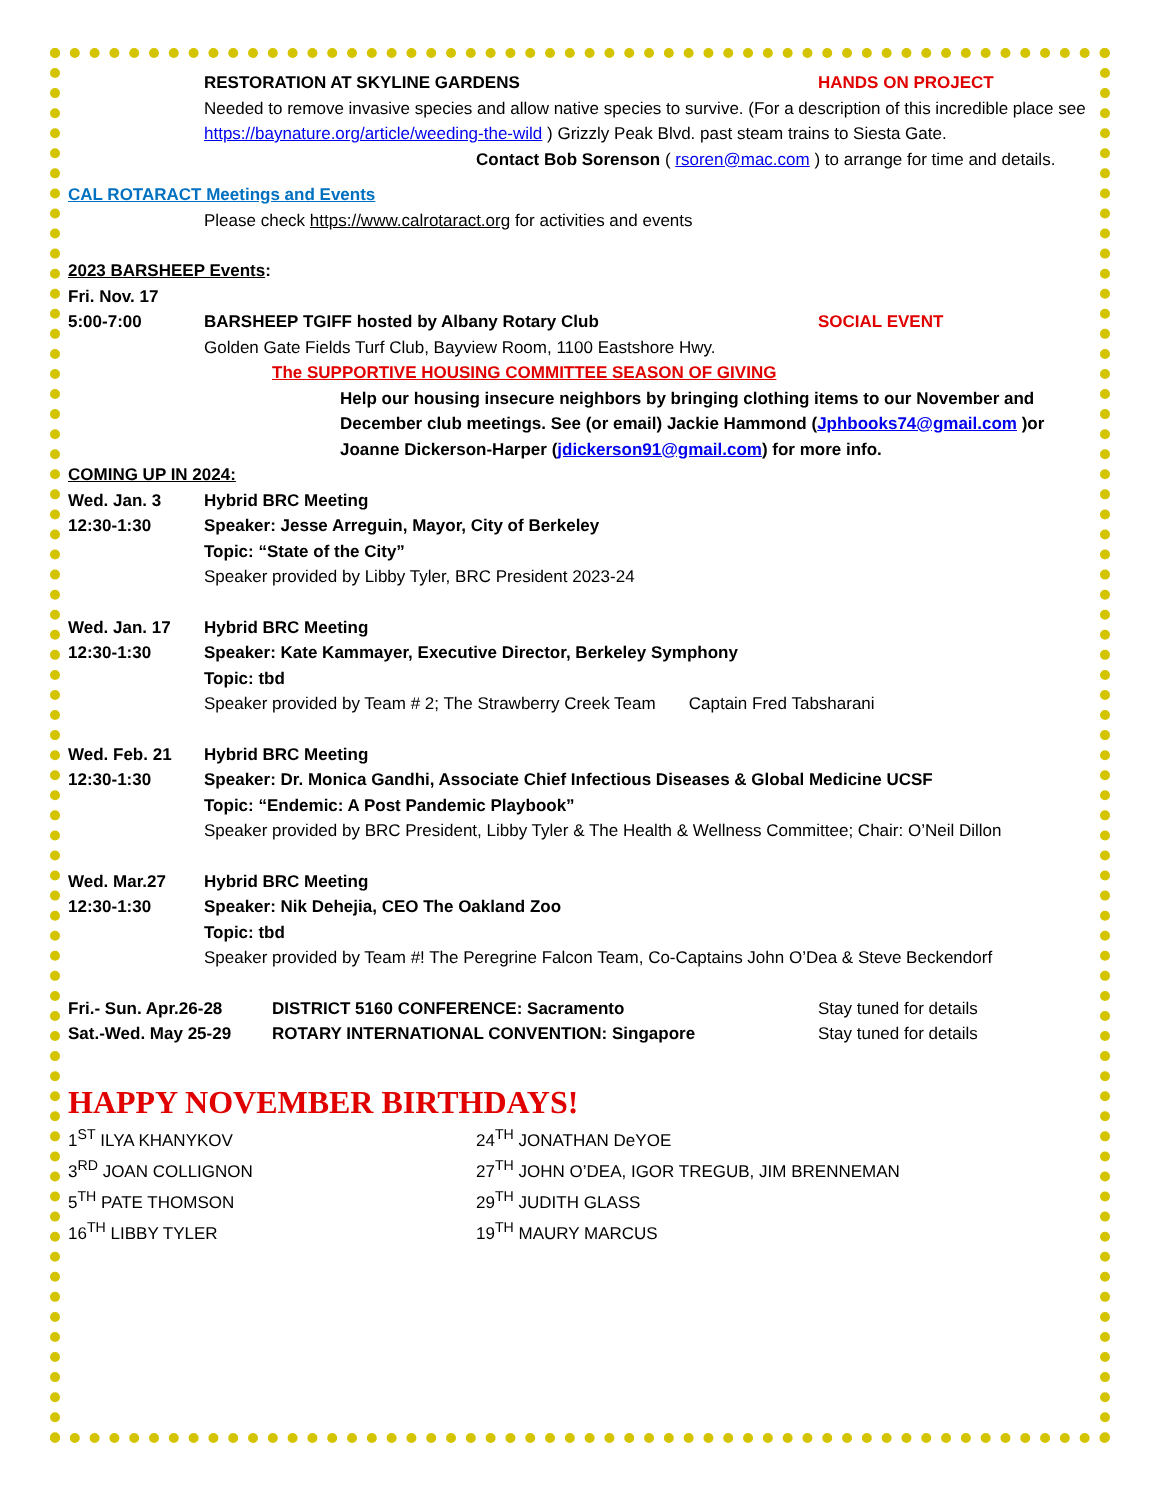RESTORATION AT SKYLINE GARDENS HANDS ON PROJECT
Needed to remove invasive species and allow native species to survive. (For a description of this incredible place see https://baynature.org/article/weeding-the-wild ) Grizzly Peak Blvd. past steam trains to Siesta Gate.
Contact Bob Sorenson ( rsoren@mac.com ) to arrange for time and details.
CAL ROTARACT Meetings and Events
Please check https://www.calrotaract.org for activities and events
2023 BARSHEEP Events:
Fri. Nov. 17
5:00-7:00 BARSHEEP TGIFF hosted by Albany Rotary Club SOCIAL EVENT
Golden Gate Fields Turf Club, Bayview Room, 1100 Eastshore Hwy.
The SUPPORTIVE HOUSING COMMITTEE SEASON OF GIVING
Help our housing insecure neighbors by bringing clothing items to our November and December club meetings. See (or email) Jackie Hammond (Jphbooks74@gmail.com )or Joanne Dickerson-Harper (jdickerson91@gmail.com) for more info.
COMING UP IN 2024:
Wed. Jan. 3 Hybrid BRC Meeting
12:30-1:30 Speaker: Jesse Arreguin, Mayor, City of Berkeley
Topic: “State of the City”
Speaker provided by Libby Tyler, BRC President 2023-24
Wed. Jan. 17 Hybrid BRC Meeting
12:30-1:30 Speaker: Kate Kammayer, Executive Director, Berkeley Symphony
Topic: tbd
Speaker provided by Team # 2; The Strawberry Creek Team Captain Fred Tabsharani
Wed. Feb. 21 Hybrid BRC Meeting
12:30-1:30 Speaker: Dr. Monica Gandhi, Associate Chief Infectious Diseases & Global Medicine UCSF
Topic: “Endemic: A Post Pandemic Playbook”
Speaker provided by BRC President, Libby Tyler & The Health & Wellness Committee; Chair: O’Neil Dillon
Wed. Mar.27 Hybrid BRC Meeting
12:30-1:30 Speaker: Nik Dehejia, CEO The Oakland Zoo
Topic: tbd
Speaker provided by Team #! The Peregrine Falcon Team, Co-Captains John O’Dea & Steve Beckendorf
Fri.- Sun. Apr.26-28 DISTRICT 5160 CONFERENCE: Sacramento Stay tuned for details
Sat.-Wed. May 25-29 ROTARY INTERNATIONAL CONVENTION: Singapore Stay tuned for details
HAPPY NOVEMBER BIRTHDAYS!
1<sup>ST</sup> ILYA KHANYKOV
24<sup>TH</sup> JONATHAN DeYOE
3<sup>RD</sup> JOAN COLLIGNON
27<sup>TH</sup> JOHN O’DEA, IGOR TREGUB, JIM BRENNEMAN
5<sup>TH</sup> PATE THOMSON
29<sup>TH</sup> JUDITH GLASS
16<sup>TH</sup> LIBBY TYLER
19<sup>TH</sup> MAURY MARCUS